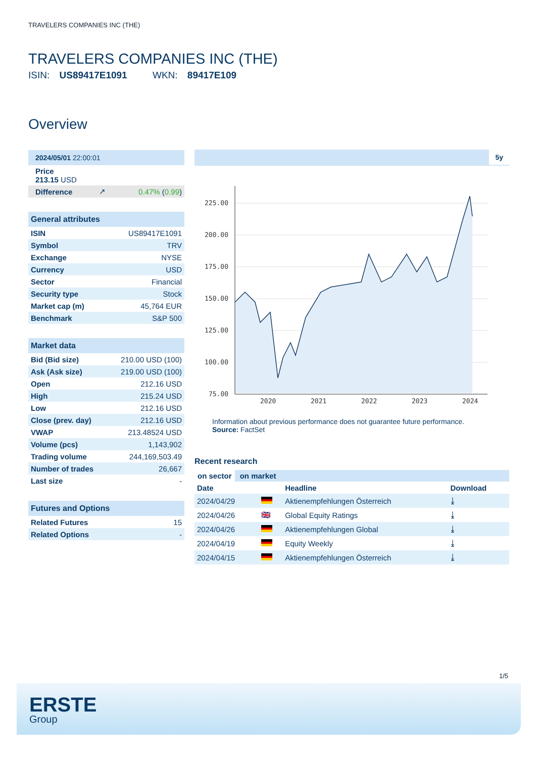TRAVELERS COMPANIES INC (THE)
TRAVELERS COMPANIES INC (THE)
ISIN: US89417E1091 WKN: 89417E109
Overview
| 2024/05/01 22:00:01 | | |
| Price 213.15 USD | | |
| Difference | ↗ | 0.47% ( 0.99 ) |
| General attributes | |
| --- | --- |
| ISIN | US89417E1091 |
| Symbol | TRV |
| Exchange | NYSE |
| Currency | USD |
| Sector | Financial |
| Security type | Stock |
| Market cap (m) | 45,764 EUR |
| Benchmark | S&P 500 |
| Market data | |
| --- | --- |
| Bid (Bid size) | 210.00 USD (100) |
| Ask (Ask size) | 219.00 USD (100) |
| Open | 212.16 USD |
| High | 215.24 USD |
| Low | 212.16 USD |
| Close (prev. day) | 212.16 USD |
| VWAP | 213.48524 USD |
| Volume (pcs) | 1,143,902 |
| Trading volume | 244,169,503.49 |
| Number of trades | 26,667 |
| Last size | - |
| Futures and Options | |
| --- | --- |
| Related Futures | 15 |
| Related Options | - |
5y
225.00
200.00
175.00
150.00
125.00
100.00
75.00
2020
2021
2022
2023
2024
Information about previous performance does not guarantee future performance.
Source: FactSet
Recent research
on sector on market
| Date | | Headline | Download |
| --- | --- | --- | --- |
| 2024/04/29 | | Aktienempfehlungen Österreich | ⤓ |
| 2024/04/26 | 🇬🇧 | Global Equity Ratings | ⤓ |
| 2024/04/26 | | Aktienempfehlungen Global | ⤓ |
| 2024/04/19 | | Equity Weekly | ⤓ |
| 2024/04/15 | | Aktienempfehlungen Österreich | ⤓ |
1/5
ERSTE
Group